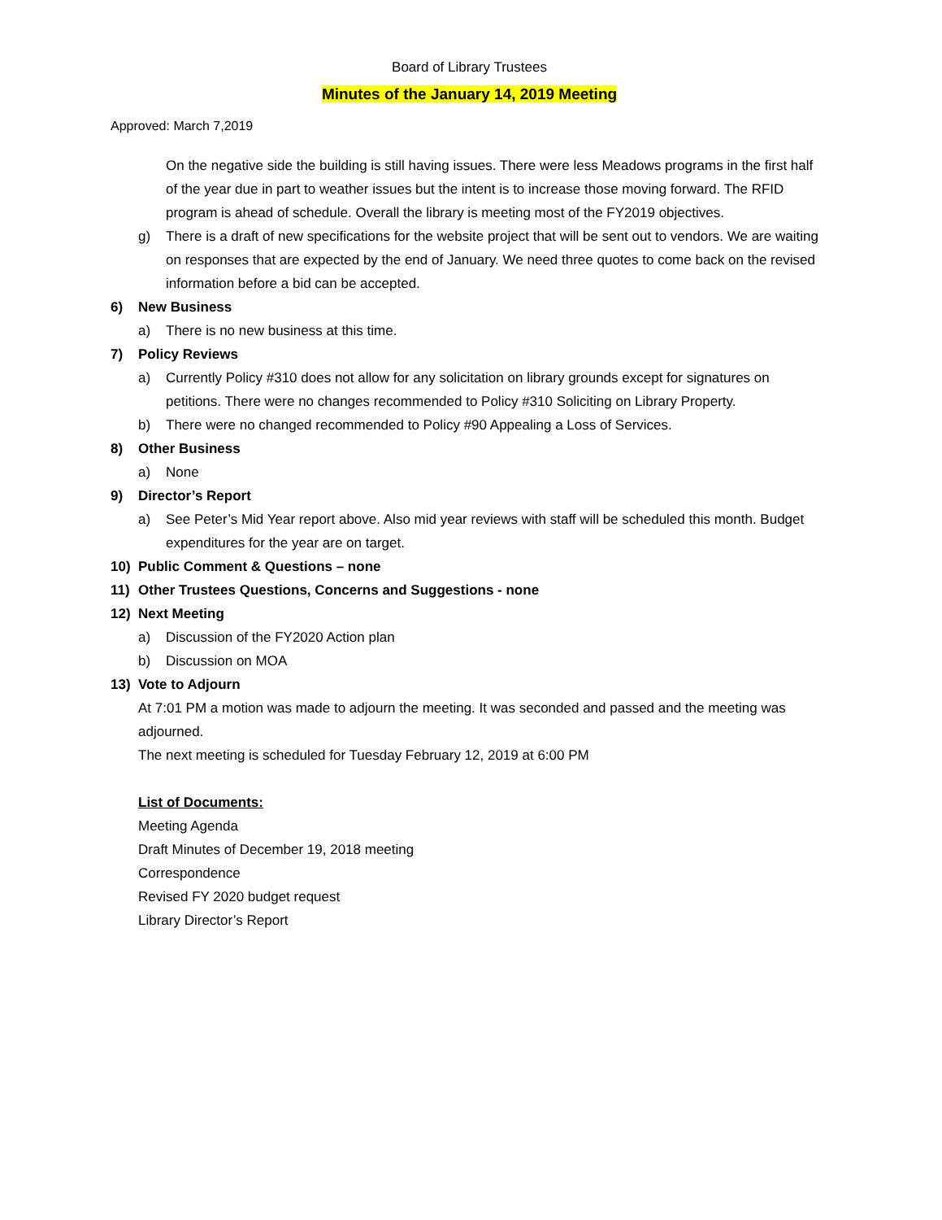Board of Library Trustees
Minutes of the January 14, 2019 Meeting
Approved: March 7,2019
On the negative side the building is still having issues. There were less Meadows programs in the first half of the year due in part to weather issues but the intent is to increase those moving forward. The RFID program is ahead of schedule. Overall the library is meeting most of the FY2019 objectives.
g) There is a draft of new specifications for the website project that will be sent out to vendors. We are waiting on responses that are expected by the end of January. We need three quotes to come back on the revised information before a bid can be accepted.
6) New Business
a) There is no new business at this time.
7) Policy Reviews
a) Currently Policy #310 does not allow for any solicitation on library grounds except for signatures on petitions. There were no changes recommended to Policy #310 Soliciting on Library Property.
b) There were no changed recommended to Policy #90 Appealing a Loss of Services.
8) Other Business
a) None
9) Director’s Report
a) See Peter’s Mid Year report above. Also mid year reviews with staff will be scheduled this month. Budget expenditures for the year are on target.
10) Public Comment & Questions – none
11) Other Trustees Questions, Concerns and Suggestions - none
12) Next Meeting
a) Discussion of the FY2020 Action plan
b) Discussion on MOA
13) Vote to Adjourn
At 7:01 PM a motion was made to adjourn the meeting. It was seconded and passed and the meeting was adjourned.
The next meeting is scheduled for Tuesday February 12, 2019 at 6:00 PM
List of Documents:
Meeting Agenda
Draft Minutes of December 19, 2018 meeting
Correspondence
Revised FY 2020 budget request
Library Director’s Report